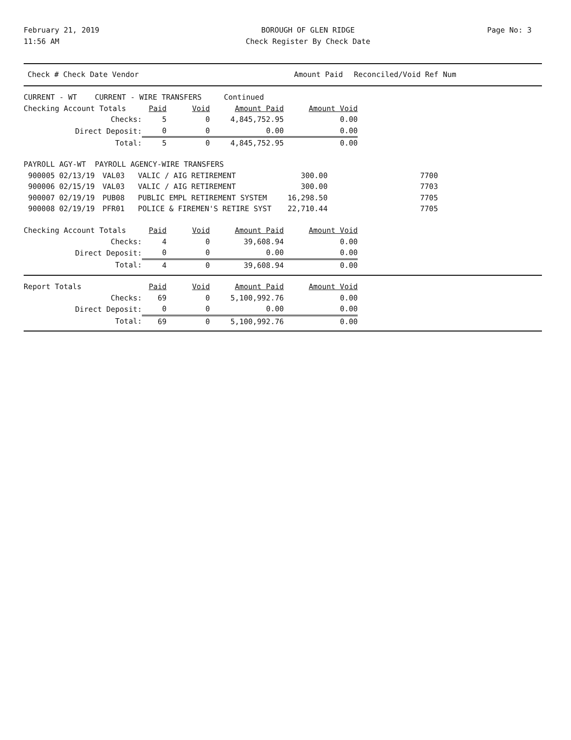February 21, 2019
11:56 AM
BOROUGH OF GLEN RIDGE
Check Register By Check Date
Page No: 3
| Check # Check Date Vendor | Amount Paid | Reconciled/Void Ref Num |
| --- | --- | --- |
| CURRENT - WT CURRENT - WIRE TRANSFERS Continued | | | | |
| Checking Account Totals | Paid | Void | Amount Paid | Amount Void |
| Checks: | 5 | 0 | 4,845,752.95 | 0.00 |
| Direct Deposit: | 0 | 0 | 0.00 | 0.00 |
| Total: | 5 | 0 | 4,845,752.95 | 0.00 |
| PAYROLL AGY-WT PAYROLL AGENCY-WIRE TRANSFERS | | | | | |
| 900005 | 02/13/19 | VAL03 | VALIC / AIG RETIREMENT | 300.00 | 7700 |
| 900006 | 02/15/19 | VAL03 | VALIC / AIG RETIREMENT | 300.00 | 7703 |
| 900007 | 02/19/19 | PUB08 | PUBLIC EMPL RETIREMENT SYSTEM | 16,298.50 | 7705 |
| 900008 | 02/19/19 | PFR01 | POLICE & FIREMEN'S RETIRE SYST | 22,710.44 | 7705 |
| Checking Account Totals | Paid | Void | Amount Paid | Amount Void |
| Checks: | 4 | 0 | 39,608.94 | 0.00 |
| Direct Deposit: | 0 | 0 | 0.00 | 0.00 |
| Total: | 4 | 0 | 39,608.94 | 0.00 |
| Report Totals | Paid | Void | Amount Paid | Amount Void |
| Checks: | 69 | 0 | 5,100,992.76 | 0.00 |
| Direct Deposit: | 0 | 0 | 0.00 | 0.00 |
| Total: | 69 | 0 | 5,100,992.76 | 0.00 |